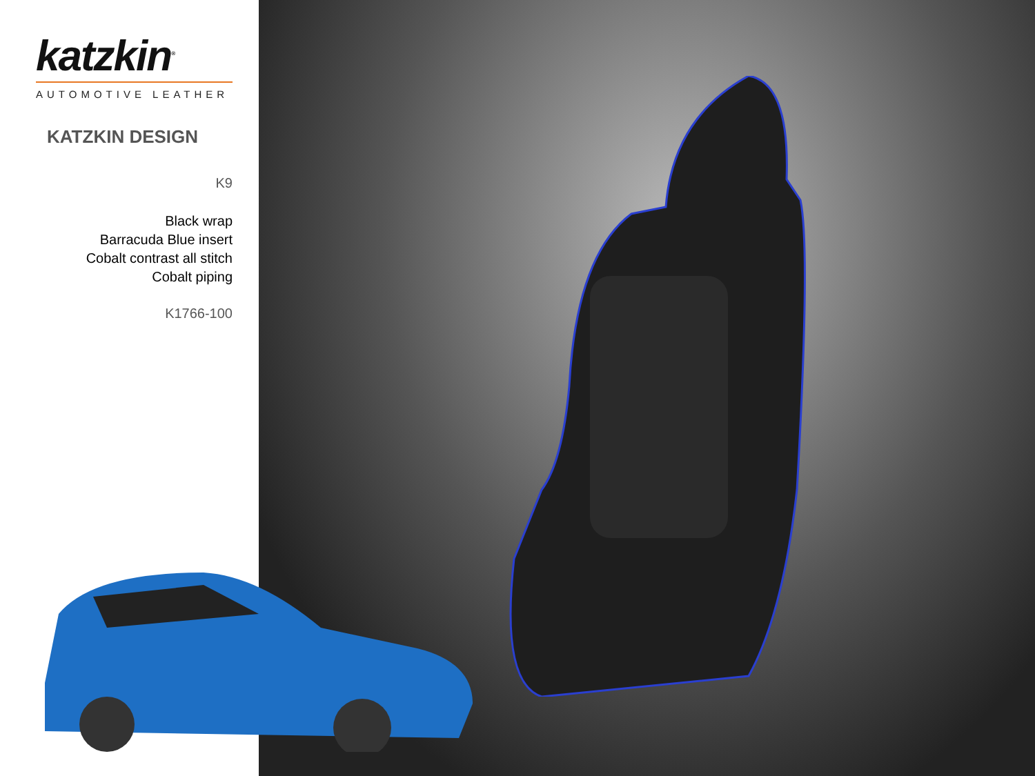katzkin<sup>®</sup>
AUTOMOTIVE LEATHER
KATZKIN DESIGN
K9
Black wrap
Barracuda Blue insert
Cobalt contrast all stitch
Cobalt piping
K1766-100